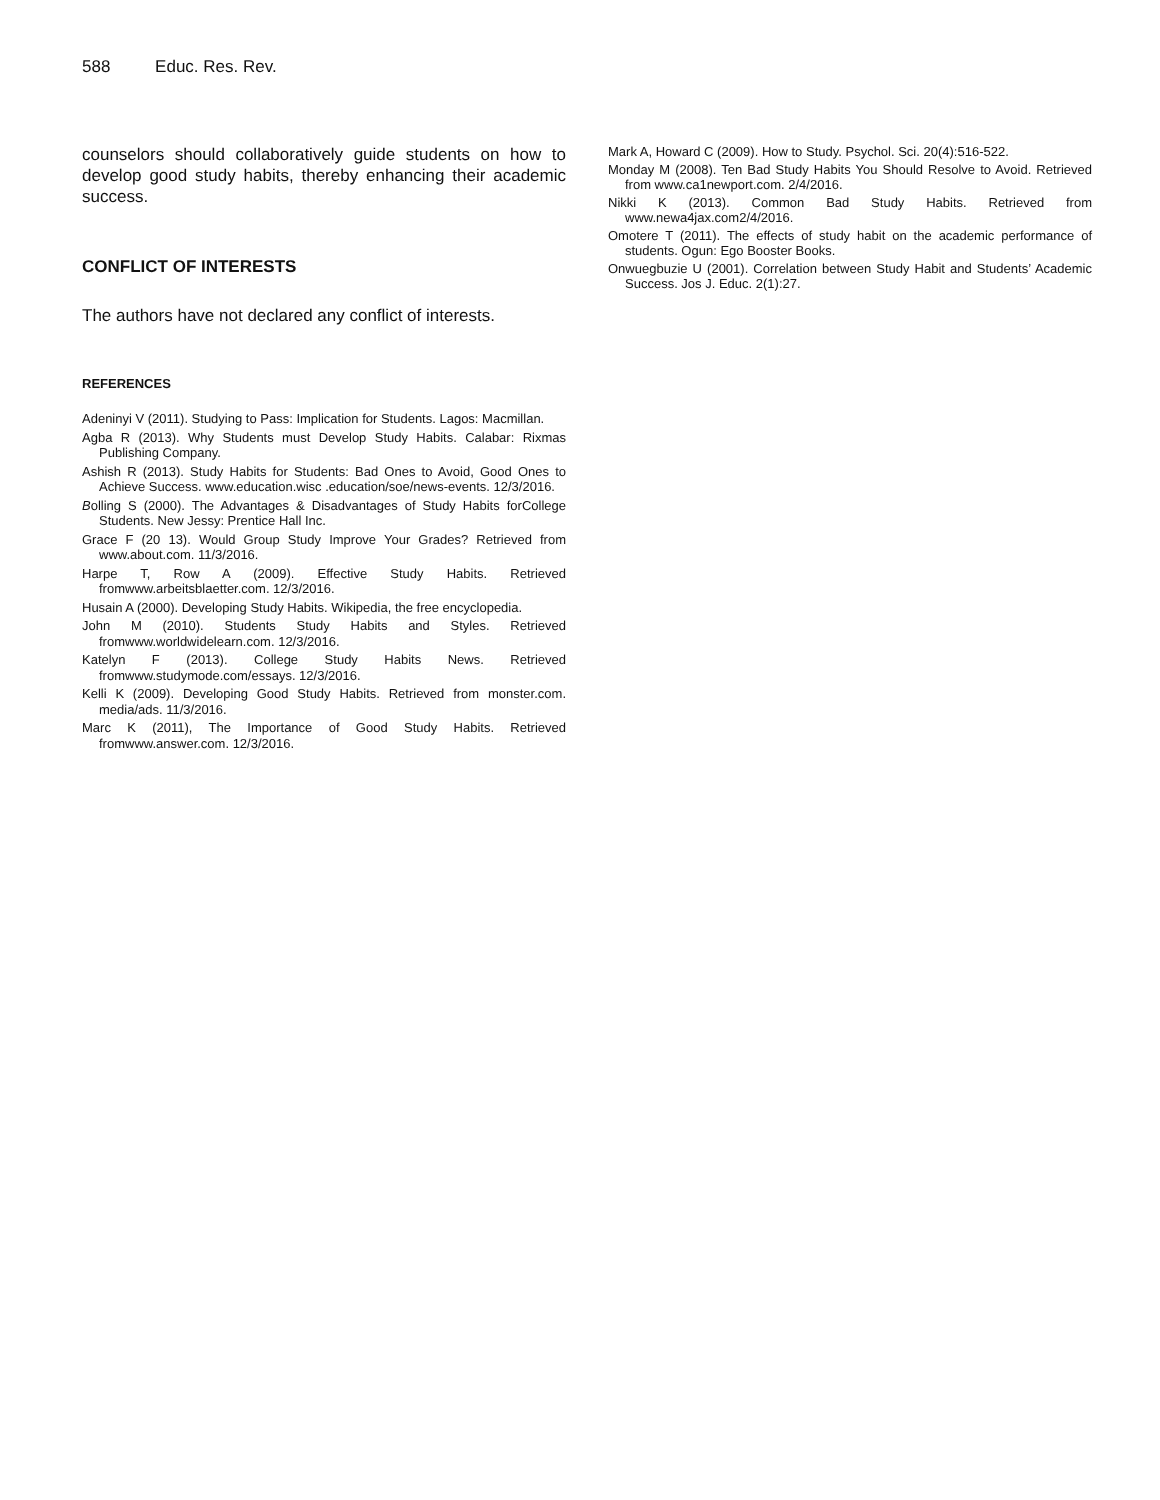588 Educ. Res. Rev.
counselors should collaboratively guide students on how to develop good study habits, thereby enhancing their academic success.
CONFLICT OF INTERESTS
The authors have not declared any conflict of interests.
REFERENCES
Adeninyi V (2011). Studying to Pass: Implication for Students. Lagos: Macmillan.
Agba R (2013). Why Students must Develop Study Habits. Calabar: Rixmas Publishing Company.
Ashish R (2013). Study Habits for Students: Bad Ones to Avoid, Good Ones to Achieve Success. www.education.wisc .education/soe/news-events. 12/3/2016.
Bolling S (2000). The Advantages & Disadvantages of Study Habits forCollege Students. New Jessy: Prentice Hall Inc.
Grace F (20 13). Would Group Study Improve Your Grades? Retrieved from www.about.com. 11/3/2016.
Harpe T, Row A (2009). Effective Study Habits. Retrieved fromwww.arbeitsblaetter.com. 12/3/2016.
Husain A (2000). Developing Study Habits. Wikipedia, the free encyclopedia.
John M (2010). Students Study Habits and Styles. Retrieved fromwww.worldwidelearn.com. 12/3/2016.
Katelyn F (2013). College Study Habits News. Retrieved fromwww.studymode.com/essays. 12/3/2016.
Kelli K (2009). Developing Good Study Habits. Retrieved from monster.com. media/ads. 11/3/2016.
Marc K (2011), The Importance of Good Study Habits. Retrieved fromwww.answer.com. 12/3/2016.
Mark A, Howard C (2009). How to Study. Psychol. Sci. 20(4):516-522.
Monday M (2008). Ten Bad Study Habits You Should Resolve to Avoid. Retrieved from www.ca1newport.com. 2/4/2016.
Nikki K (2013). Common Bad Study Habits. Retrieved from www.newa4jax.com2/4/2016.
Omotere T (2011). The effects of study habit on the academic performance of students. Ogun: Ego Booster Books.
Onwuegbuzie U (2001). Correlation between Study Habit and Students’ Academic Success. Jos J. Educ. 2(1):27.